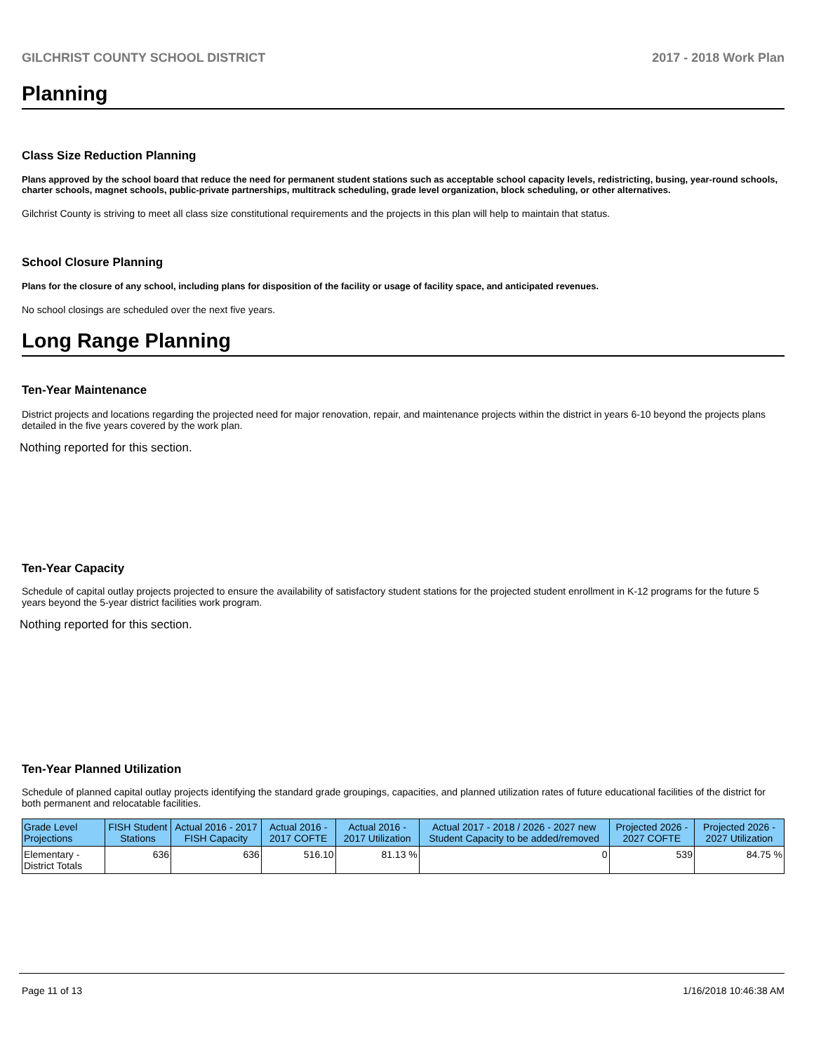GILCHRIST COUNTY SCHOOL DISTRICT 2017 - 2018 Work Plan
Planning
Class Size Reduction Planning
Plans approved by the school board that reduce the need for permanent student stations such as acceptable school capacity levels, redistricting, busing, year-round schools, charter schools, magnet schools, public-private partnerships, multitrack scheduling, grade level organization, block scheduling, or other alternatives.
Gilchrist County is striving to meet all class size constitutional requirements and the projects in this plan will help to maintain that status.
School Closure Planning
Plans for the closure of any school, including plans for disposition of the facility or usage of facility space, and anticipated revenues.
No school closings are scheduled over the next five years.
Long Range Planning
Ten-Year Maintenance
District projects and locations regarding the projected need for major renovation, repair, and maintenance projects within the district in years 6-10 beyond the projects plans detailed in the five years covered by the work plan.
Nothing reported for this section.
Ten-Year Capacity
Schedule of capital outlay projects projected to ensure the availability of satisfactory student stations for the projected student enrollment in K-12 programs for the future 5 years beyond the 5-year district facilities work program.
Nothing reported for this section.
Ten-Year Planned Utilization
Schedule of planned capital outlay projects identifying the standard grade groupings, capacities, and planned utilization rates of future educational facilities of the district for both permanent and relocatable facilities.
| Grade Level Projections | FISH Student Stations | Actual 2016 - 2017 FISH Capacity | Actual 2016 - 2017 COFTE | Actual 2016 - 2017 Utilization | Actual 2017 - 2018 / 2026 - 2027 new Student Capacity to be added/removed | Projected 2026 - 2027 COFTE | Projected 2026 - 2027 Utilization |
| --- | --- | --- | --- | --- | --- | --- | --- |
| Elementary - District Totals | 636 | 636 | 516.10 | 81.13 % | 0 | 539 | 84.75 % |
Page 11 of 13 1/16/2018 10:46:38 AM